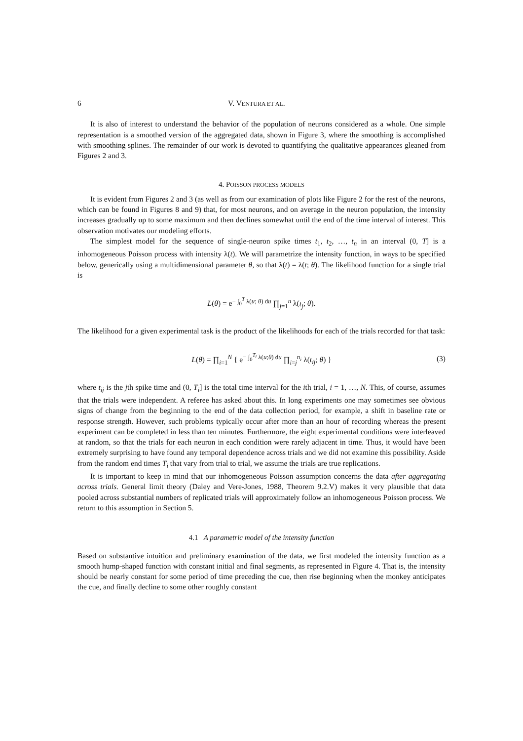6 V. VENTURA ET AL.
It is also of interest to understand the behavior of the population of neurons considered as a whole. One simple representation is a smoothed version of the aggregated data, shown in Figure 3, where the smoothing is accomplished with smoothing splines. The remainder of our work is devoted to quantifying the qualitative appearances gleaned from Figures 2 and 3.
4. POISSON PROCESS MODELS
It is evident from Figures 2 and 3 (as well as from our examination of plots like Figure 2 for the rest of the neurons, which can be found in Figures 8 and 9) that, for most neurons, and on average in the neuron population, the intensity increases gradually up to some maximum and then declines somewhat until the end of the time interval of interest. This observation motivates our modeling efforts.
The simplest model for the sequence of single-neuron spike times t<sub>1</sub>, t<sub>2</sub>, …, t<sub>n</sub> in an interval (0, T] is a inhomogeneous Poisson process with intensity λ(t). We will parametrize the intensity function, in ways to be specified below, generically using a multidimensional parameter θ, so that λ(t) = λ(t; θ). The likelihood function for a single trial is
L(θ) = e<sup>− ∫<sub>0</sub><sup>T</sup> λ(u; θ) du</sup> ∏<sub>j=1</sub><sup>n</sup> λ(t<sub>j</sub>; θ).
The likelihood for a given experimental task is the product of the likelihoods for each of the trials recorded for that task:
L(θ) = ∏<sub>i=1</sub><sup>N</sup> { e<sup>− ∫<sub>0</sub><sup>T<sub>i</sub></sup> λ(u;θ) du</sup> ∏<sub>i=j</sub><sup>n<sub>i</sub></sup> λ(t<sub>ij</sub>; θ) } (3)
where t<sub>ij</sub> is the jth spike time and (0, T<sub>i</sub>] is the total time interval for the ith trial, i = 1, …, N. This, of course, assumes that the trials were independent. A referee has asked about this. In long experiments one may sometimes see obvious signs of change from the beginning to the end of the data collection period, for example, a shift in baseline rate or response strength. However, such problems typically occur after more than an hour of recording whereas the present experiment can be completed in less than ten minutes. Furthermore, the eight experimental conditions were interleaved at random, so that the trials for each neuron in each condition were rarely adjacent in time. Thus, it would have been extremely surprising to have found any temporal dependence across trials and we did not examine this possibility. Aside from the random end times T<sub>i</sub> that vary from trial to trial, we assume the trials are true replications.
It is important to keep in mind that our inhomogeneous Poisson assumption concerns the data after aggregating across trials. General limit theory (Daley and Vere-Jones, 1988, Theorem 9.2.V) makes it very plausible that data pooled across substantial numbers of replicated trials will approximately follow an inhomogeneous Poisson process. We return to this assumption in Section 5.
4.1 A parametric model of the intensity function
Based on substantive intuition and preliminary examination of the data, we first modeled the intensity function as a smooth hump-shaped function with constant initial and final segments, as represented in Figure 4. That is, the intensity should be nearly constant for some period of time preceding the cue, then rise beginning when the monkey anticipates the cue, and finally decline to some other roughly constant